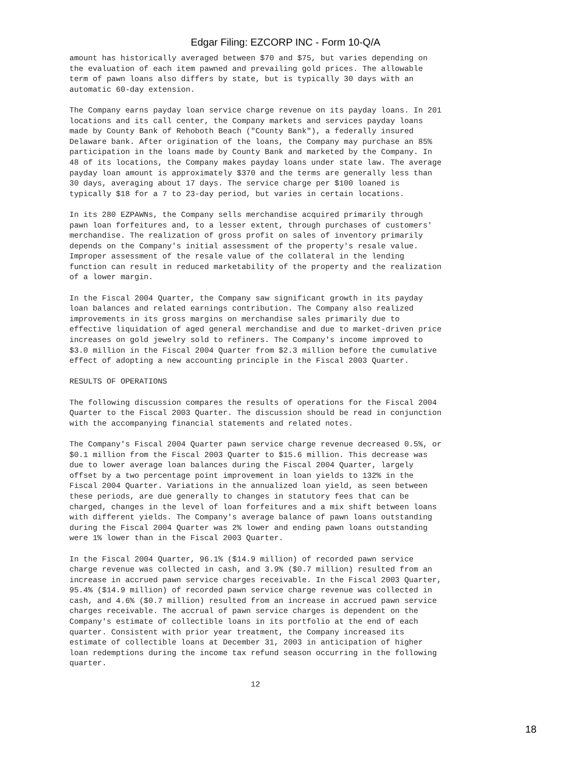Edgar Filing: EZCORP INC - Form 10-Q/A
amount has historically averaged between $70 and $75, but varies depending on
the evaluation of each item pawned and prevailing gold prices. The allowable
term of pawn loans also differs by state, but is typically 30 days with an
automatic 60-day extension.

The Company earns payday loan service charge revenue on its payday loans. In 201
locations and its call center, the Company markets and services payday loans
made by County Bank of Rehoboth Beach ("County Bank"), a federally insured
Delaware bank. After origination of the loans, the Company may purchase an 85%
participation in the loans made by County Bank and marketed by the Company. In
48 of its locations, the Company makes payday loans under state law. The average
payday loan amount is approximately $370 and the terms are generally less than
30 days, averaging about 17 days. The service charge per $100 loaned is
typically $18 for a 7 to 23-day period, but varies in certain locations.

In its 280 EZPAWNs, the Company sells merchandise acquired primarily through
pawn loan forfeitures and, to a lesser extent, through purchases of customers'
merchandise. The realization of gross profit on sales of inventory primarily
depends on the Company's initial assessment of the property's resale value.
Improper assessment of the resale value of the collateral in the lending
function can result in reduced marketability of the property and the realization
of a lower margin.

In the Fiscal 2004 Quarter, the Company saw significant growth in its payday
loan balances and related earnings contribution. The Company also realized
improvements in its gross margins on merchandise sales primarily due to
effective liquidation of aged general merchandise and due to market-driven price
increases on gold jewelry sold to refiners. The Company's income improved to
$3.0 million in the Fiscal 2004 Quarter from $2.3 million before the cumulative
effect of adopting a new accounting principle in the Fiscal 2003 Quarter.

RESULTS OF OPERATIONS

The following discussion compares the results of operations for the Fiscal 2004
Quarter to the Fiscal 2003 Quarter. The discussion should be read in conjunction
with the accompanying financial statements and related notes.

The Company's Fiscal 2004 Quarter pawn service charge revenue decreased 0.5%, or
$0.1 million from the Fiscal 2003 Quarter to $15.6 million. This decrease was
due to lower average loan balances during the Fiscal 2004 Quarter, largely
offset by a two percentage point improvement in loan yields to 132% in the
Fiscal 2004 Quarter. Variations in the annualized loan yield, as seen between
these periods, are due generally to changes in statutory fees that can be
charged, changes in the level of loan forfeitures and a mix shift between loans
with different yields. The Company's average balance of pawn loans outstanding
during the Fiscal 2004 Quarter was 2% lower and ending pawn loans outstanding
were 1% lower than in the Fiscal 2003 Quarter.

In the Fiscal 2004 Quarter, 96.1% ($14.9 million) of recorded pawn service
charge revenue was collected in cash, and 3.9% ($0.7 million) resulted from an
increase in accrued pawn service charges receivable. In the Fiscal 2003 Quarter,
95.4% ($14.9 million) of recorded pawn service charge revenue was collected in
cash, and 4.6% ($0.7 million) resulted from an increase in accrued pawn service
charges receivable. The accrual of pawn service charges is dependent on the
Company's estimate of collectible loans in its portfolio at the end of each
quarter. Consistent with prior year treatment, the Company increased its
estimate of collectible loans at December 31, 2003 in anticipation of higher
loan redemptions during the income tax refund season occurring in the following
quarter.

                                       12
18